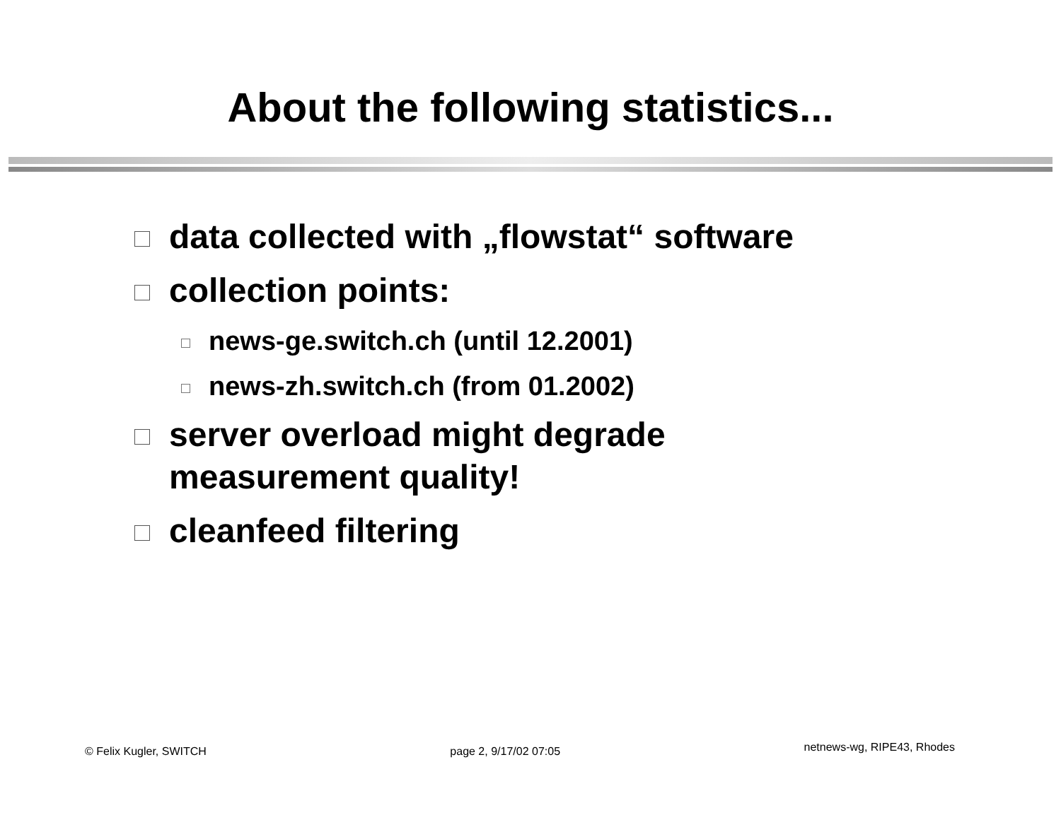About the following statistics...
data collected with „flowstat“ software
collection points:
news-ge.switch.ch (until 12.2001)
news-zh.switch.ch (from 01.2002)
server overload might degrade
measurement quality!
cleanfeed filtering
© Felix Kugler, SWITCH page 2, 9/17/02 07:05 netnews-wg, RIPE43, Rhodes